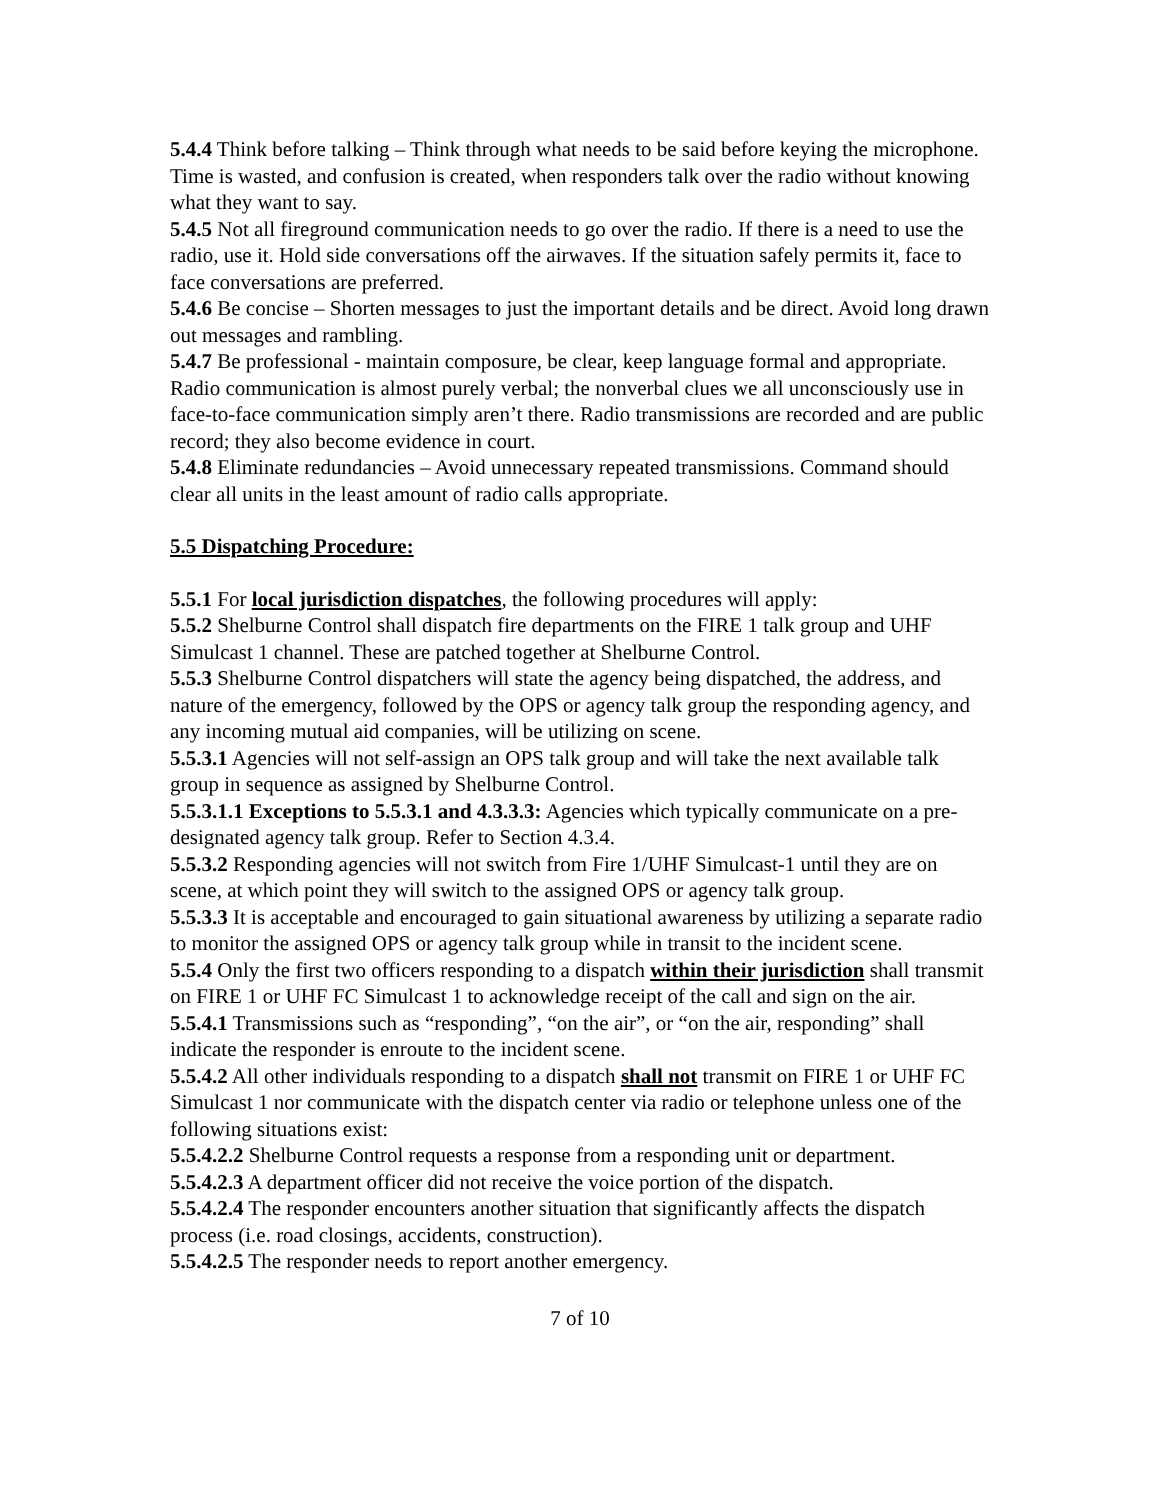5.4.4 Think before talking – Think through what needs to be said before keying the microphone. Time is wasted, and confusion is created, when responders talk over the radio without knowing what they want to say.
5.4.5 Not all fireground communication needs to go over the radio. If there is a need to use the radio, use it. Hold side conversations off the airwaves. If the situation safely permits it, face to face conversations are preferred.
5.4.6 Be concise – Shorten messages to just the important details and be direct. Avoid long drawn out messages and rambling.
5.4.7 Be professional - maintain composure, be clear, keep language formal and appropriate. Radio communication is almost purely verbal; the nonverbal clues we all unconsciously use in face-to-face communication simply aren’t there. Radio transmissions are recorded and are public record; they also become evidence in court.
5.4.8 Eliminate redundancies – Avoid unnecessary repeated transmissions. Command should clear all units in the least amount of radio calls appropriate.
5.5 Dispatching Procedure:
5.5.1 For local jurisdiction dispatches, the following procedures will apply:
5.5.2 Shelburne Control shall dispatch fire departments on the FIRE 1 talk group and UHF Simulcast 1 channel. These are patched together at Shelburne Control.
5.5.3 Shelburne Control dispatchers will state the agency being dispatched, the address, and nature of the emergency, followed by the OPS or agency talk group the responding agency, and any incoming mutual aid companies, will be utilizing on scene.
5.5.3.1 Agencies will not self-assign an OPS talk group and will take the next available talk group in sequence as assigned by Shelburne Control.
5.5.3.1.1 Exceptions to 5.5.3.1 and 4.3.3.3: Agencies which typically communicate on a pre-designated agency talk group. Refer to Section 4.3.4.
5.5.3.2 Responding agencies will not switch from Fire 1/UHF Simulcast-1 until they are on scene, at which point they will switch to the assigned OPS or agency talk group.
5.5.3.3 It is acceptable and encouraged to gain situational awareness by utilizing a separate radio to monitor the assigned OPS or agency talk group while in transit to the incident scene.
5.5.4 Only the first two officers responding to a dispatch within their jurisdiction shall transmit on FIRE 1 or UHF FC Simulcast 1 to acknowledge receipt of the call and sign on the air.
5.5.4.1 Transmissions such as “responding”, “on the air”, or “on the air, responding” shall indicate the responder is enroute to the incident scene.
5.5.4.2 All other individuals responding to a dispatch shall not transmit on FIRE 1 or UHF FC Simulcast 1 nor communicate with the dispatch center via radio or telephone unless one of the following situations exist:
5.5.4.2.2 Shelburne Control requests a response from a responding unit or department.
5.5.4.2.3 A department officer did not receive the voice portion of the dispatch.
5.5.4.2.4 The responder encounters another situation that significantly affects the dispatch process (i.e. road closings, accidents, construction).
5.5.4.2.5 The responder needs to report another emergency.
7 of 10